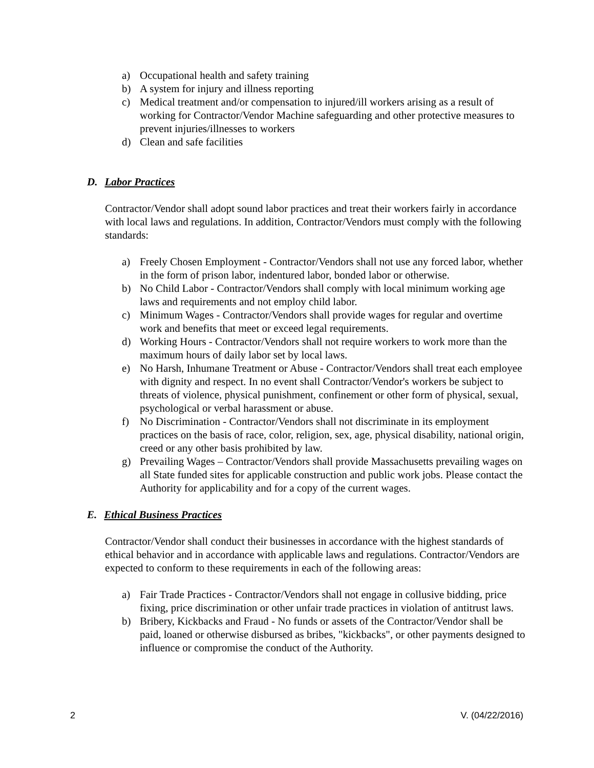a) Occupational health and safety training
b) A system for injury and illness reporting
c) Medical treatment and/or compensation to injured/ill workers arising as a result of working for Contractor/Vendor Machine safeguarding and other protective measures to prevent injuries/illnesses to workers
d) Clean and safe facilities
D. Labor Practices
Contractor/Vendor shall adopt sound labor practices and treat their workers fairly in accordance with local laws and regulations. In addition, Contractor/Vendors must comply with the following standards:
a) Freely Chosen Employment - Contractor/Vendors shall not use any forced labor, whether in the form of prison labor, indentured labor, bonded labor or otherwise.
b) No Child Labor - Contractor/Vendors shall comply with local minimum working age laws and requirements and not employ child labor.
c) Minimum Wages - Contractor/Vendors shall provide wages for regular and overtime work and benefits that meet or exceed legal requirements.
d) Working Hours - Contractor/Vendors shall not require workers to work more than the maximum hours of daily labor set by local laws.
e) No Harsh, Inhumane Treatment or Abuse - Contractor/Vendors shall treat each employee with dignity and respect. In no event shall Contractor/Vendor's workers be subject to threats of violence, physical punishment, confinement or other form of physical, sexual, psychological or verbal harassment or abuse.
f) No Discrimination - Contractor/Vendors shall not discriminate in its employment practices on the basis of race, color, religion, sex, age, physical disability, national origin, creed or any other basis prohibited by law.
g) Prevailing Wages – Contractor/Vendors shall provide Massachusetts prevailing wages on all State funded sites for applicable construction and public work jobs. Please contact the Authority for applicability and for a copy of the current wages.
E. Ethical Business Practices
Contractor/Vendor shall conduct their businesses in accordance with the highest standards of ethical behavior and in accordance with applicable laws and regulations. Contractor/Vendors are expected to conform to these requirements in each of the following areas:
a) Fair Trade Practices - Contractor/Vendors shall not engage in collusive bidding, price fixing, price discrimination or other unfair trade practices in violation of antitrust laws.
b) Bribery, Kickbacks and Fraud - No funds or assets of the Contractor/Vendor shall be paid, loaned or otherwise disbursed as bribes, "kickbacks", or other payments designed to influence or compromise the conduct of the Authority.
2 V. (04/22/2016)